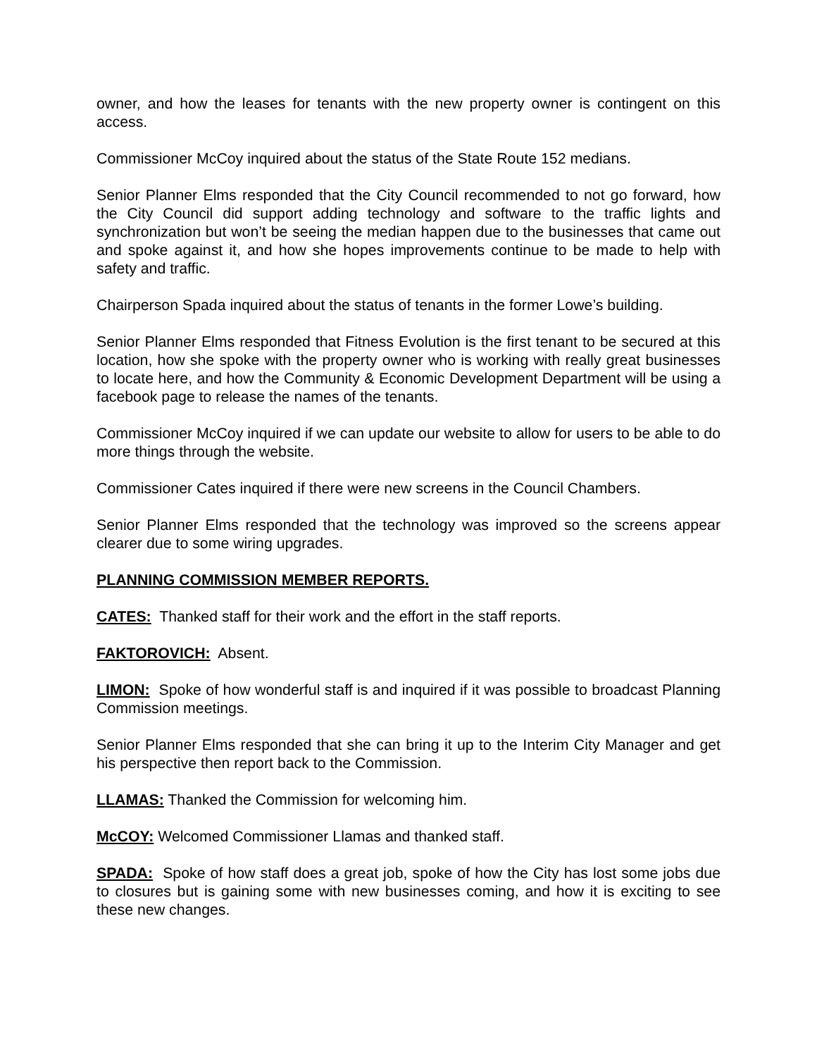owner, and how the leases for tenants with the new property owner is contingent on this access.
Commissioner McCoy inquired about the status of the State Route 152 medians.
Senior Planner Elms responded that the City Council recommended to not go forward, how the City Council did support adding technology and software to the traffic lights and synchronization but won’t be seeing the median happen due to the businesses that came out and spoke against it, and how she hopes improvements continue to be made to help with safety and traffic.
Chairperson Spada inquired about the status of tenants in the former Lowe’s building.
Senior Planner Elms responded that Fitness Evolution is the first tenant to be secured at this location, how she spoke with the property owner who is working with really great businesses to locate here, and how the Community & Economic Development Department will be using a facebook page to release the names of the tenants.
Commissioner McCoy inquired if we can update our website to allow for users to be able to do more things through the website.
Commissioner Cates inquired if there were new screens in the Council Chambers.
Senior Planner Elms responded that the technology was improved so the screens appear clearer due to some wiring upgrades.
PLANNING COMMISSION MEMBER REPORTS.
CATES: Thanked staff for their work and the effort in the staff reports.
FAKTOROVICH: Absent.
LIMON: Spoke of how wonderful staff is and inquired if it was possible to broadcast Planning Commission meetings.
Senior Planner Elms responded that she can bring it up to the Interim City Manager and get his perspective then report back to the Commission.
LLAMAS: Thanked the Commission for welcoming him.
McCOY: Welcomed Commissioner Llamas and thanked staff.
SPADA: Spoke of how staff does a great job, spoke of how the City has lost some jobs due to closures but is gaining some with new businesses coming, and how it is exciting to see these new changes.